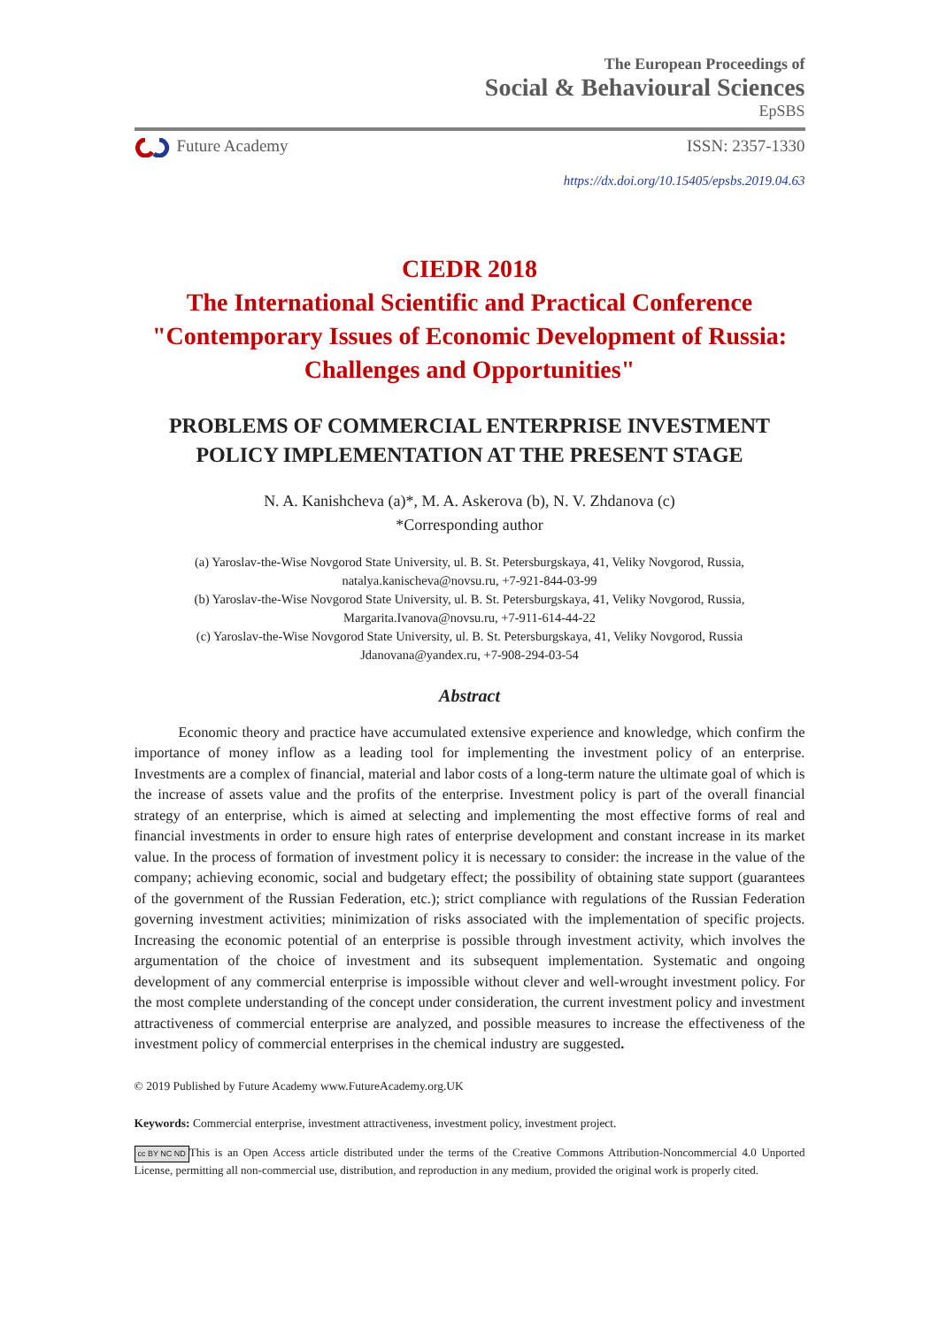The European Proceedings of
Social & Behavioural Sciences
EpSBS
Future Academy ISSN: 2357-1330
https://dx.doi.org/10.15405/epsbs.2019.04.63
CIEDR 2018
The International Scientific and Practical Conference
"Contemporary Issues of Economic Development of Russia:
Challenges and Opportunities"
PROBLEMS OF COMMERCIAL ENTERPRISE INVESTMENT
POLICY IMPLEMENTATION AT THE PRESENT STAGE
N. A. Kanishcheva (a)*, M. A. Askerova (b), N. V. Zhdanova (c)
*Corresponding author
(a) Yaroslav-the-Wise Novgorod State University, ul. B. St. Petersburgskaya, 41, Veliky Novgorod, Russia,
natalya.kanischeva@novsu.ru, +7-921-844-03-99
(b) Yaroslav-the-Wise Novgorod State University, ul. B. St. Petersburgskaya, 41, Veliky Novgorod, Russia,
Margarita.Ivanova@novsu.ru, +7-911-614-44-22
(c) Yaroslav-the-Wise Novgorod State University, ul. B. St. Petersburgskaya, 41, Veliky Novgorod, Russia
Jdanovana@yandex.ru, +7-908-294-03-54
Abstract
Economic theory and practice have accumulated extensive experience and knowledge, which confirm the importance of money inflow as a leading tool for implementing the investment policy of an enterprise. Investments are a complex of financial, material and labor costs of a long-term nature the ultimate goal of which is the increase of assets value and the profits of the enterprise. Investment policy is part of the overall financial strategy of an enterprise, which is aimed at selecting and implementing the most effective forms of real and financial investments in order to ensure high rates of enterprise development and constant increase in its market value. In the process of formation of investment policy it is necessary to consider: the increase in the value of the company; achieving economic, social and budgetary effect; the possibility of obtaining state support (guarantees of the government of the Russian Federation, etc.); strict compliance with regulations of the Russian Federation governing investment activities; minimization of risks associated with the implementation of specific projects. Increasing the economic potential of an enterprise is possible through investment activity, which involves the argumentation of the choice of investment and its subsequent implementation. Systematic and ongoing development of any commercial enterprise is impossible without clever and well-wrought investment policy. For the most complete understanding of the concept under consideration, the current investment policy and investment attractiveness of commercial enterprise are analyzed, and possible measures to increase the effectiveness of the investment policy of commercial enterprises in the chemical industry are suggested.
© 2019 Published by Future Academy www.FutureAcademy.org.UK
Keywords: Commercial enterprise, investment attractiveness, investment policy, investment project.
cc BY NC ND This is an Open Access article distributed under the terms of the Creative Commons Attribution-Noncommercial 4.0 Unported License, permitting all non-commercial use, distribution, and reproduction in any medium, provided the original work is properly cited.